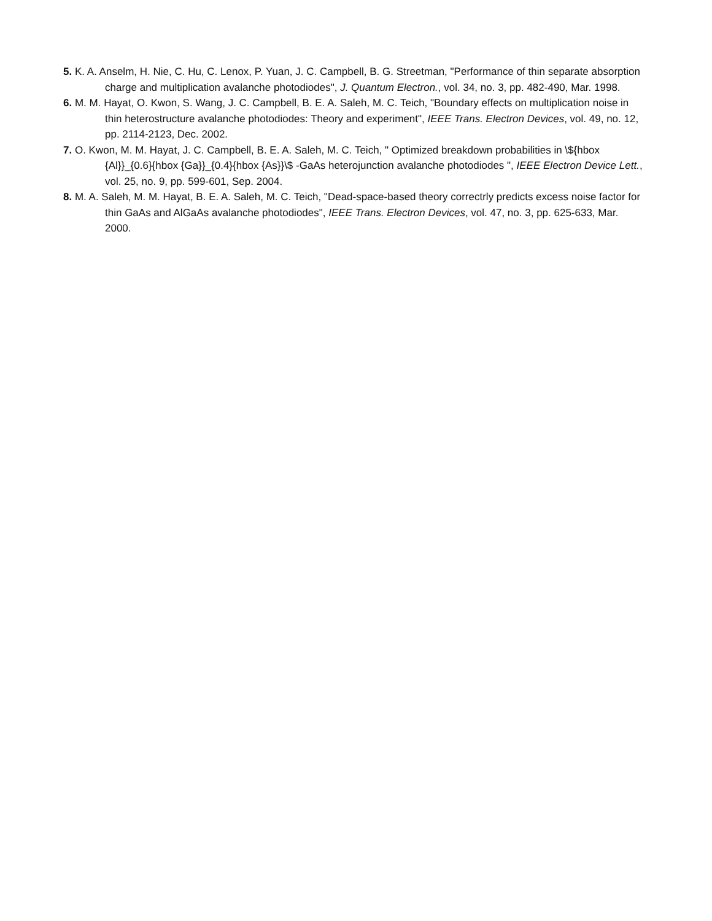5. K. A. Anselm, H. Nie, C. Hu, C. Lenox, P. Yuan, J. C. Campbell, B. G. Streetman, "Performance of thin separate absorption charge and multiplication avalanche photodiodes", J. Quantum Electron., vol. 34, no. 3, pp. 482-490, Mar. 1998.
6. M. M. Hayat, O. Kwon, S. Wang, J. C. Campbell, B. E. A. Saleh, M. C. Teich, "Boundary effects on multiplication noise in thin heterostructure avalanche photodiodes: Theory and experiment", IEEE Trans. Electron Devices, vol. 49, no. 12, pp. 2114-2123, Dec. 2002.
7. O. Kwon, M. M. Hayat, J. C. Campbell, B. E. A. Saleh, M. C. Teich, " Optimized breakdown probabilities in \${hbox {Al}}_{0.6}{hbox {Ga}}_{0.4}{hbox {As}}\$ -GaAs heterojunction avalanche photodiodes ", IEEE Electron Device Lett., vol. 25, no. 9, pp. 599-601, Sep. 2004.
8. M. A. Saleh, M. M. Hayat, B. E. A. Saleh, M. C. Teich, "Dead-space-based theory correctrly predicts excess noise factor for thin GaAs and AlGaAs avalanche photodiodes", IEEE Trans. Electron Devices, vol. 47, no. 3, pp. 625-633, Mar. 2000.